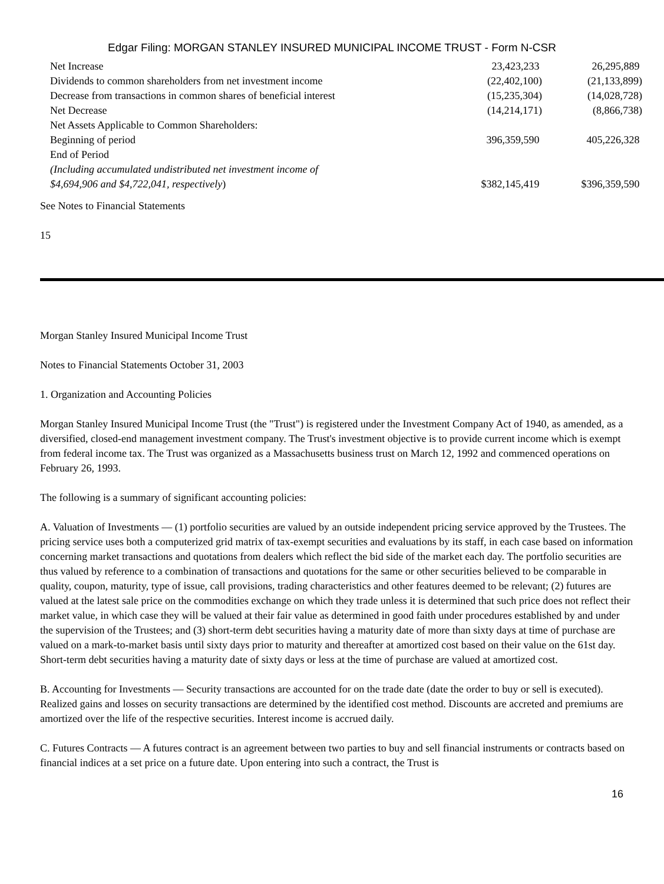Edgar Filing: MORGAN STANLEY INSURED MUNICIPAL INCOME TRUST - Form N-CSR
| Net Increase | 23,423,233 | 26,295,889 |
| Dividends to common shareholders from net investment income | (22,402,100) | (21,133,899) |
| Decrease from transactions in common shares of beneficial interest | (15,235,304) | (14,028,728) |
| Net Decrease | (14,214,171) | (8,866,738) |
| Net Assets Applicable to Common Shareholders: | | |
| Beginning of period | 396,359,590 | 405,226,328 |
| End of Period | | |
| (Including accumulated undistributed net investment income of | | |
| $4,694,906 and $4,722,041, respectively ) | $382,145,419 | $396,359,590 |
See Notes to Financial Statements
15
Morgan Stanley Insured Municipal Income Trust
Notes to Financial Statements October 31, 2003
1. Organization and Accounting Policies
Morgan Stanley Insured Municipal Income Trust (the "Trust") is registered under the Investment Company Act of 1940, as amended, as a diversified, closed-end management investment company. The Trust's investment objective is to provide current income which is exempt from federal income tax. The Trust was organized as a Massachusetts business trust on March 12, 1992 and commenced operations on February 26, 1993.
The following is a summary of significant accounting policies:
A. Valuation of Investments — (1) portfolio securities are valued by an outside independent pricing service approved by the Trustees. The pricing service uses both a computerized grid matrix of tax-exempt securities and evaluations by its staff, in each case based on information concerning market transactions and quotations from dealers which reflect the bid side of the market each day. The portfolio securities are thus valued by reference to a combination of transactions and quotations for the same or other securities believed to be comparable in quality, coupon, maturity, type of issue, call provisions, trading characteristics and other features deemed to be relevant; (2) futures are valued at the latest sale price on the commodities exchange on which they trade unless it is determined that such price does not reflect their market value, in which case they will be valued at their fair value as determined in good faith under procedures established by and under the supervision of the Trustees; and (3) short-term debt securities having a maturity date of more than sixty days at time of purchase are valued on a mark-to-market basis until sixty days prior to maturity and thereafter at amortized cost based on their value on the 61st day. Short-term debt securities having a maturity date of sixty days or less at the time of purchase are valued at amortized cost.
B. Accounting for Investments — Security transactions are accounted for on the trade date (date the order to buy or sell is executed). Realized gains and losses on security transactions are determined by the identified cost method. Discounts are accreted and premiums are amortized over the life of the respective securities. Interest income is accrued daily.
C. Futures Contracts — A futures contract is an agreement between two parties to buy and sell financial instruments or contracts based on financial indices at a set price on a future date. Upon entering into such a contract, the Trust is
16